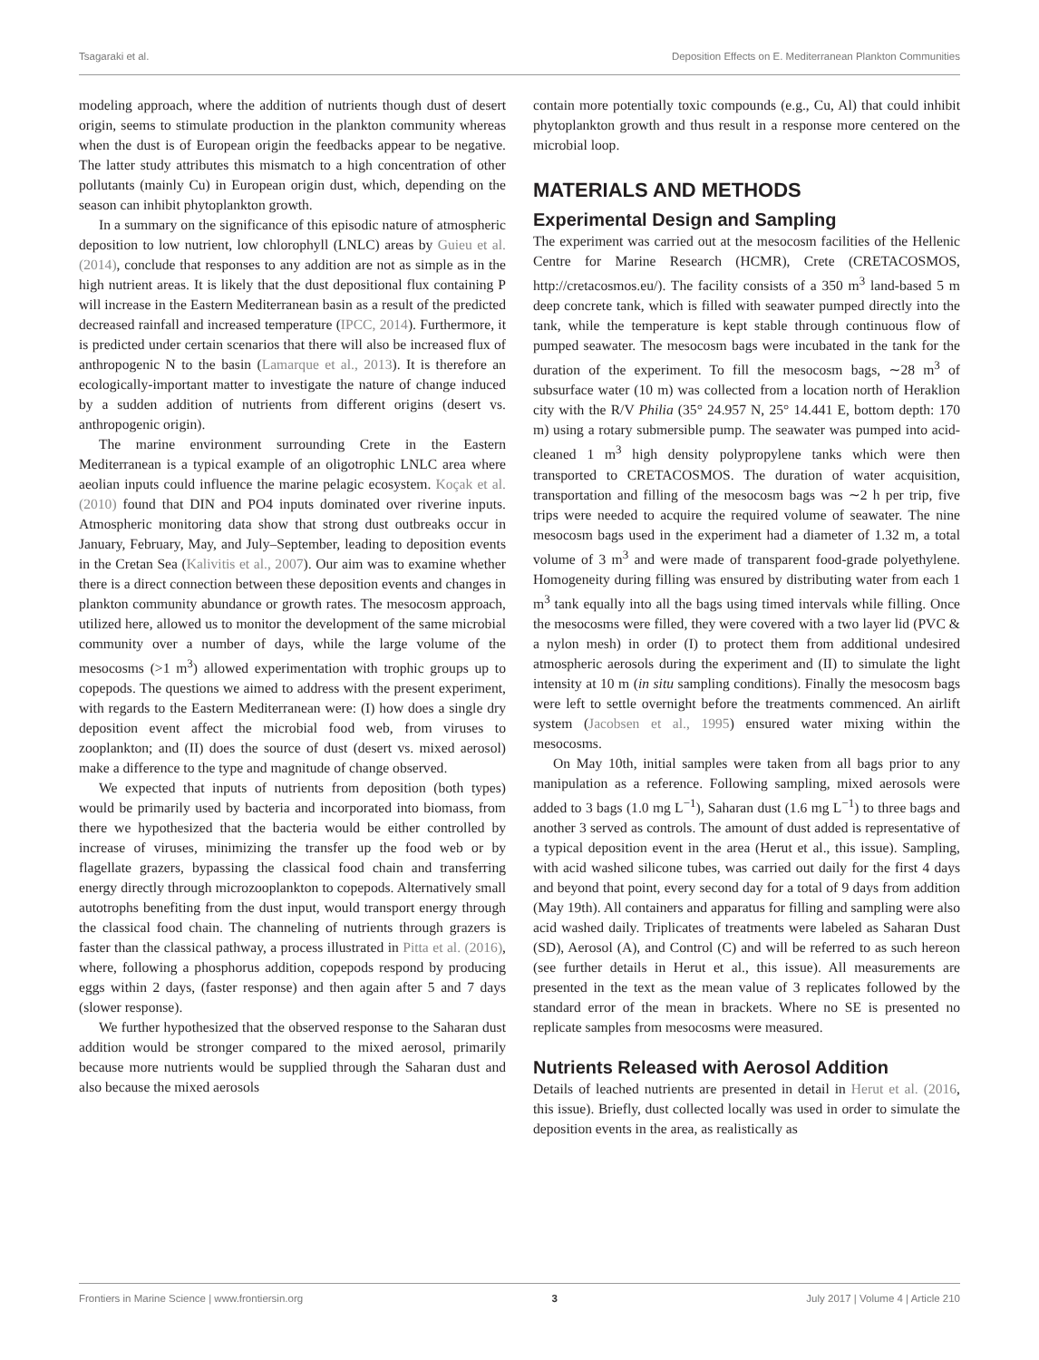Tsagaraki et al. Deposition Effects on E. Mediterranean Plankton Communities
modeling approach, where the addition of nutrients though dust of desert origin, seems to stimulate production in the plankton community whereas when the dust is of European origin the feedbacks appear to be negative. The latter study attributes this mismatch to a high concentration of other pollutants (mainly Cu) in European origin dust, which, depending on the season can inhibit phytoplankton growth.
In a summary on the significance of this episodic nature of atmospheric deposition to low nutrient, low chlorophyll (LNLC) areas by Guieu et al. (2014), conclude that responses to any addition are not as simple as in the high nutrient areas. It is likely that the dust depositional flux containing P will increase in the Eastern Mediterranean basin as a result of the predicted decreased rainfall and increased temperature (IPCC, 2014). Furthermore, it is predicted under certain scenarios that there will also be increased flux of anthropogenic N to the basin (Lamarque et al., 2013). It is therefore an ecologically-important matter to investigate the nature of change induced by a sudden addition of nutrients from different origins (desert vs. anthropogenic origin).
The marine environment surrounding Crete in the Eastern Mediterranean is a typical example of an oligotrophic LNLC area where aeolian inputs could influence the marine pelagic ecosystem. Koçak et al. (2010) found that DIN and PO4 inputs dominated over riverine inputs. Atmospheric monitoring data show that strong dust outbreaks occur in January, February, May, and July–September, leading to deposition events in the Cretan Sea (Kalivitis et al., 2007). Our aim was to examine whether there is a direct connection between these deposition events and changes in plankton community abundance or growth rates. The mesocosm approach, utilized here, allowed us to monitor the development of the same microbial community over a number of days, while the large volume of the mesocosms (>1 m<sup>3</sup>) allowed experimentation with trophic groups up to copepods. The questions we aimed to address with the present experiment, with regards to the Eastern Mediterranean were: (I) how does a single dry deposition event affect the microbial food web, from viruses to zooplankton; and (II) does the source of dust (desert vs. mixed aerosol) make a difference to the type and magnitude of change observed.
We expected that inputs of nutrients from deposition (both types) would be primarily used by bacteria and incorporated into biomass, from there we hypothesized that the bacteria would be either controlled by increase of viruses, minimizing the transfer up the food web or by flagellate grazers, bypassing the classical food chain and transferring energy directly through microzooplankton to copepods. Alternatively small autotrophs benefiting from the dust input, would transport energy through the classical food chain. The channeling of nutrients through grazers is faster than the classical pathway, a process illustrated in Pitta et al. (2016), where, following a phosphorus addition, copepods respond by producing eggs within 2 days, (faster response) and then again after 5 and 7 days (slower response).
We further hypothesized that the observed response to the Saharan dust addition would be stronger compared to the mixed aerosol, primarily because more nutrients would be supplied through the Saharan dust and also because the mixed aerosols
contain more potentially toxic compounds (e.g., Cu, Al) that could inhibit phytoplankton growth and thus result in a response more centered on the microbial loop.
MATERIALS AND METHODS
Experimental Design and Sampling
The experiment was carried out at the mesocosm facilities of the Hellenic Centre for Marine Research (HCMR), Crete (CRETACOSMOS, http://cretacosmos.eu/). The facility consists of a 350 m<sup>3</sup> land-based 5 m deep concrete tank, which is filled with seawater pumped directly into the tank, while the temperature is kept stable through continuous flow of pumped seawater. The mesocosm bags were incubated in the tank for the duration of the experiment. To fill the mesocosm bags, ∼28 m<sup>3</sup> of subsurface water (10 m) was collected from a location north of Heraklion city with the R/V Philia (35° 24.957 N, 25° 14.441 E, bottom depth: 170 m) using a rotary submersible pump. The seawater was pumped into acid-cleaned 1 m<sup>3</sup> high density polypropylene tanks which were then transported to CRETACOSMOS. The duration of water acquisition, transportation and filling of the mesocosm bags was ∼2 h per trip, five trips were needed to acquire the required volume of seawater. The nine mesocosm bags used in the experiment had a diameter of 1.32 m, a total volume of 3 m<sup>3</sup> and were made of transparent food-grade polyethylene. Homogeneity during filling was ensured by distributing water from each 1 m<sup>3</sup> tank equally into all the bags using timed intervals while filling. Once the mesocosms were filled, they were covered with a two layer lid (PVC & a nylon mesh) in order (I) to protect them from additional undesired atmospheric aerosols during the experiment and (II) to simulate the light intensity at 10 m (in situ sampling conditions). Finally the mesocosm bags were left to settle overnight before the treatments commenced. An airlift system (Jacobsen et al., 1995) ensured water mixing within the mesocosms.
On May 10th, initial samples were taken from all bags prior to any manipulation as a reference. Following sampling, mixed aerosols were added to 3 bags (1.0 mg L<sup>−1</sup>), Saharan dust (1.6 mg L<sup>−1</sup>) to three bags and another 3 served as controls. The amount of dust added is representative of a typical deposition event in the area (Herut et al., this issue). Sampling, with acid washed silicone tubes, was carried out daily for the first 4 days and beyond that point, every second day for a total of 9 days from addition (May 19th). All containers and apparatus for filling and sampling were also acid washed daily. Triplicates of treatments were labeled as Saharan Dust (SD), Aerosol (A), and Control (C) and will be referred to as such hereon (see further details in Herut et al., this issue). All measurements are presented in the text as the mean value of 3 replicates followed by the standard error of the mean in brackets. Where no SE is presented no replicate samples from mesocosms were measured.
Nutrients Released with Aerosol Addition
Details of leached nutrients are presented in detail in Herut et al. (2016, this issue). Briefly, dust collected locally was used in order to simulate the deposition events in the area, as realistically as
Frontiers in Marine Science | www.frontiersin.org 3 July 2017 | Volume 4 | Article 210